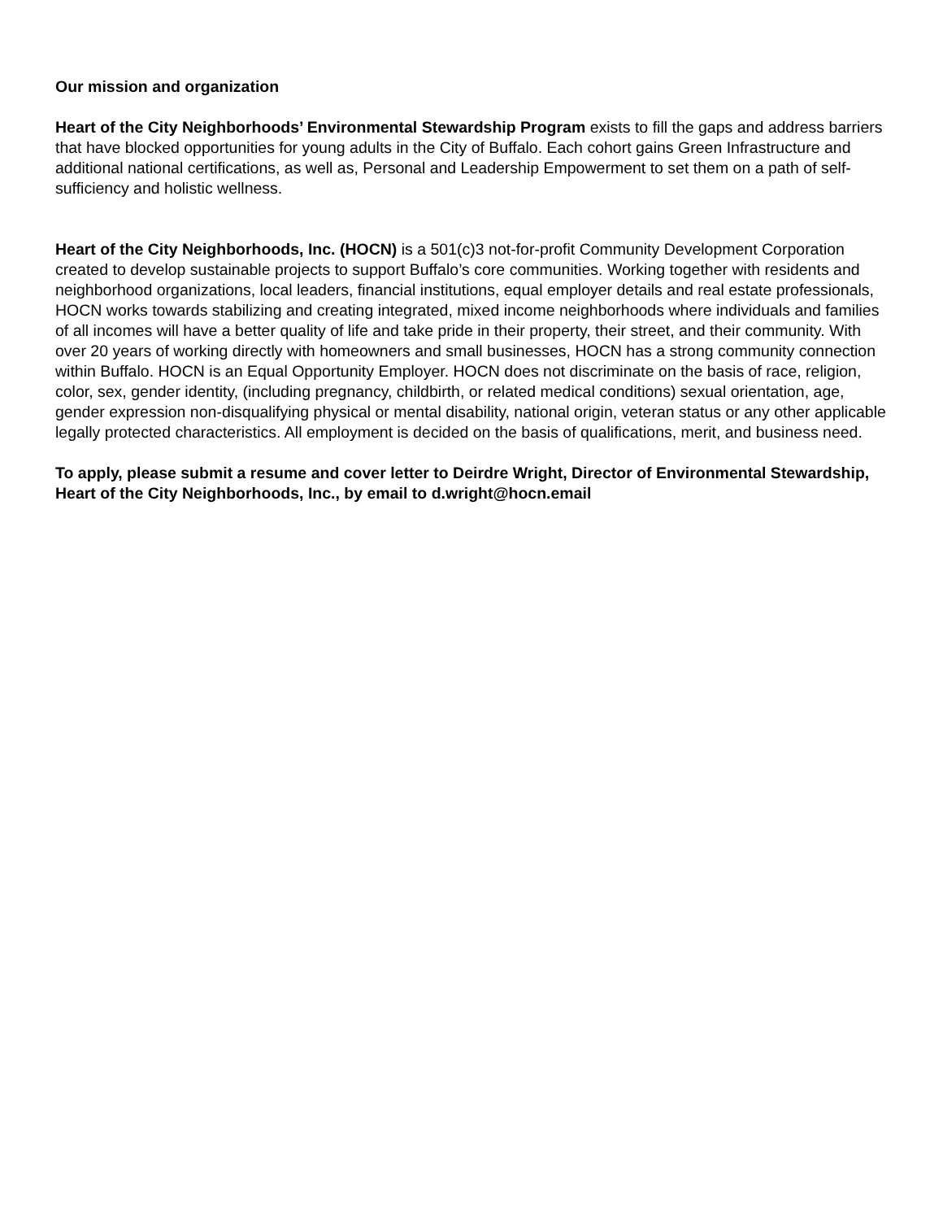Our mission and organization
Heart of the City Neighborhoods’ Environmental Stewardship Program exists to fill the gaps and address barriers that have blocked opportunities for young adults in the City of Buffalo. Each cohort gains Green Infrastructure and additional national certifications, as well as, Personal and Leadership Empowerment to set them on a path of self-sufficiency and holistic wellness.
Heart of the City Neighborhoods, Inc. (HOCN) is a 501(c)3 not-for-profit Community Development Corporation created to develop sustainable projects to support Buffalo’s core communities. Working together with residents and neighborhood organizations, local leaders, financial institutions, equal employer details and real estate professionals, HOCN works towards stabilizing and creating integrated, mixed income neighborhoods where individuals and families of all incomes will have a better quality of life and take pride in their property, their street, and their community. With over 20 years of working directly with homeowners and small businesses, HOCN has a strong community connection within Buffalo. HOCN is an Equal Opportunity Employer. HOCN does not discriminate on the basis of race, religion, color, sex, gender identity, (including pregnancy, childbirth, or related medical conditions) sexual orientation, age, gender expression non-disqualifying physical or mental disability, national origin, veteran status or any other applicable legally protected characteristics. All employment is decided on the basis of qualifications, merit, and business need.
To apply, please submit a resume and cover letter to Deirdre Wright, Director of Environmental Stewardship, Heart of the City Neighborhoods, Inc., by email to d.wright@hocn.email